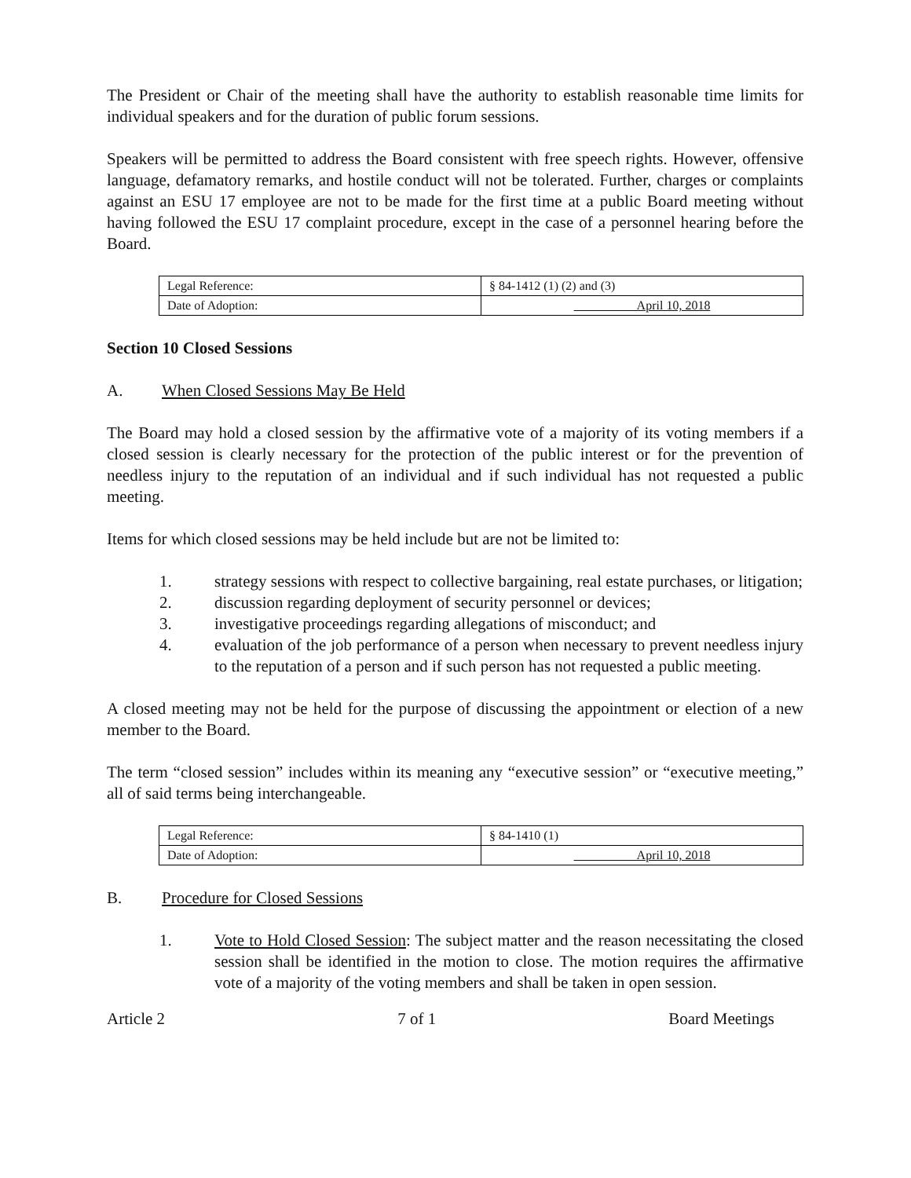The President or Chair of the meeting shall have the authority to establish reasonable time limits for individual speakers and for the duration of public forum sessions.
Speakers will be permitted to address the Board consistent with free speech rights. However, offensive language, defamatory remarks, and hostile conduct will not be tolerated. Further, charges or complaints against an ESU 17 employee are not to be made for the first time at a public Board meeting without having followed the ESU 17 complaint procedure, except in the case of a personnel hearing before the Board.
| Legal Reference: | § 84-1412 (1) (2) and (3) |
| Date of Adoption: | April 10, 2018 |
Section 10 Closed Sessions
A. When Closed Sessions May Be Held
The Board may hold a closed session by the affirmative vote of a majority of its voting members if a closed session is clearly necessary for the protection of the public interest or for the prevention of needless injury to the reputation of an individual and if such individual has not requested a public meeting.
Items for which closed sessions may be held include but are not be limited to:
1. strategy sessions with respect to collective bargaining, real estate purchases, or litigation;
2. discussion regarding deployment of security personnel or devices;
3. investigative proceedings regarding allegations of misconduct; and
4. evaluation of the job performance of a person when necessary to prevent needless injury to the reputation of a person and if such person has not requested a public meeting.
A closed meeting may not be held for the purpose of discussing the appointment or election of a new member to the Board.
The term “closed session” includes within its meaning any “executive session” or “executive meeting,” all of said terms being interchangeable.
| Legal Reference: | § 84-1410 (1) |
| Date of Adoption: | April 10, 2018 |
B. Procedure for Closed Sessions
1. Vote to Hold Closed Session: The subject matter and the reason necessitating the closed session shall be identified in the motion to close. The motion requires the affirmative vote of a majority of the voting members and shall be taken in open session.
Article 2 7 of 1 Board Meetings